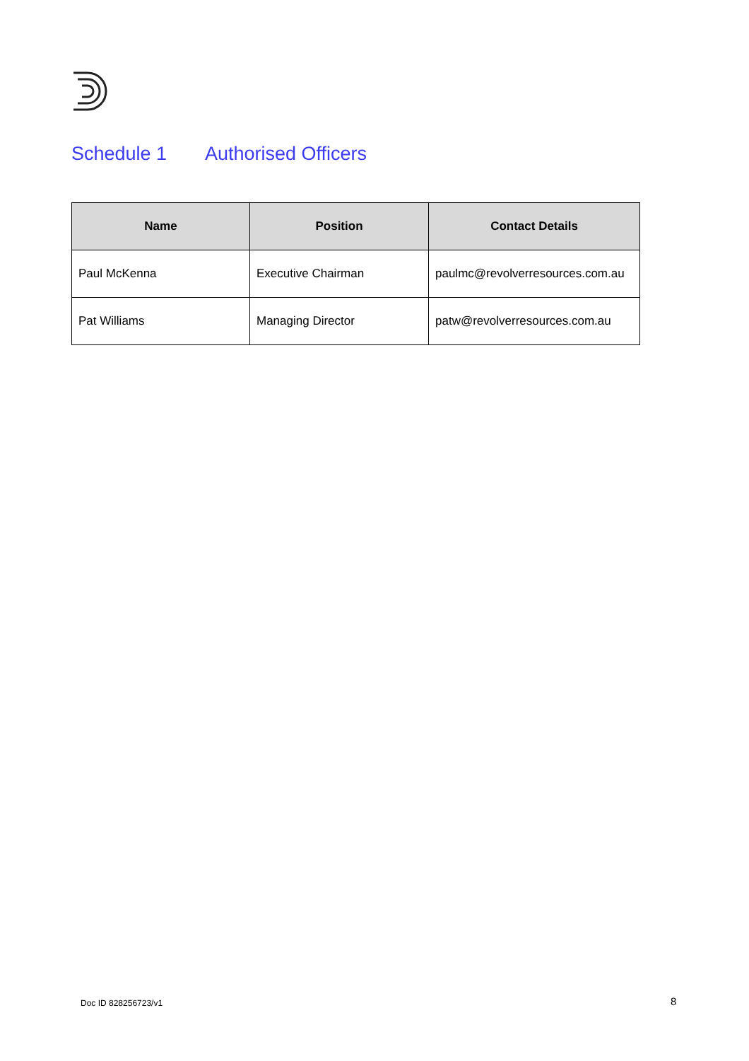Schedule 1 Authorised Officers
| Name | Position | Contact Details |
| --- | --- | --- |
| Paul McKenna | Executive Chairman | paulmc@revolverresources.com.au |
| Pat Williams | Managing Director | patw@revolverresources.com.au |
Doc ID 828256723/v1 8